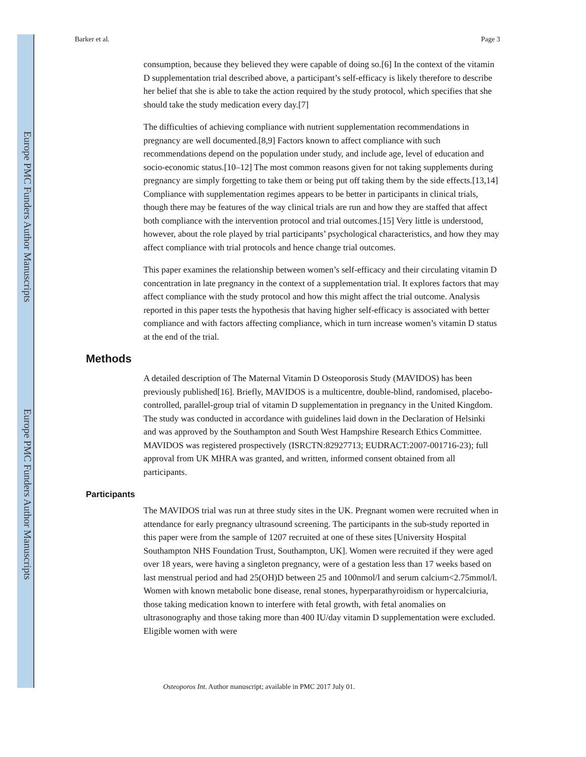Europe PMC Funders Author Manuscripts
Europe PMC Funders Author Manuscripts
Barker et al. Page 3
consumption, because they believed they were capable of doing so.[6] In the context of the vitamin D supplementation trial described above, a participant’s self-efficacy is likely therefore to describe her belief that she is able to take the action required by the study protocol, which specifies that she should take the study medication every day.[7]
The difficulties of achieving compliance with nutrient supplementation recommendations in pregnancy are well documented.[8,9] Factors known to affect compliance with such recommendations depend on the population under study, and include age, level of education and socio-economic status.[10–12] The most common reasons given for not taking supplements during pregnancy are simply forgetting to take them or being put off taking them by the side effects.[13,14] Compliance with supplementation regimes appears to be better in participants in clinical trials, though there may be features of the way clinical trials are run and how they are staffed that affect both compliance with the intervention protocol and trial outcomes.[15] Very little is understood, however, about the role played by trial participants’ psychological characteristics, and how they may affect compliance with trial protocols and hence change trial outcomes.
This paper examines the relationship between women’s self-efficacy and their circulating vitamin D concentration in late pregnancy in the context of a supplementation trial. It explores factors that may affect compliance with the study protocol and how this might affect the trial outcome. Analysis reported in this paper tests the hypothesis that having higher self-efficacy is associated with better compliance and with factors affecting compliance, which in turn increase women’s vitamin D status at the end of the trial.
Methods
A detailed description of The Maternal Vitamin D Osteoporosis Study (MAVIDOS) has been previously published[16]. Briefly, MAVIDOS is a multicentre, double-blind, randomised, placebo-controlled, parallel-group trial of vitamin D supplementation in pregnancy in the United Kingdom. The study was conducted in accordance with guidelines laid down in the Declaration of Helsinki and was approved by the Southampton and South West Hampshire Research Ethics Committee. MAVIDOS was registered prospectively (ISRCTN:82927713; EUDRACT:2007-001716-23); full approval from UK MHRA was granted, and written, informed consent obtained from all participants.
Participants
The MAVIDOS trial was run at three study sites in the UK. Pregnant women were recruited when in attendance for early pregnancy ultrasound screening. The participants in the sub-study reported in this paper were from the sample of 1207 recruited at one of these sites [University Hospital Southampton NHS Foundation Trust, Southampton, UK]. Women were recruited if they were aged over 18 years, were having a singleton pregnancy, were of a gestation less than 17 weeks based on last menstrual period and had 25(OH)D between 25 and 100nmol/l and serum calcium<2.75mmol/l. Women with known metabolic bone disease, renal stones, hyperparathyroidism or hypercalciuria, those taking medication known to interfere with fetal growth, with fetal anomalies on ultrasonography and those taking more than 400 IU/day vitamin D supplementation were excluded. Eligible women with were
Osteoporos Int. Author manuscript; available in PMC 2017 July 01.